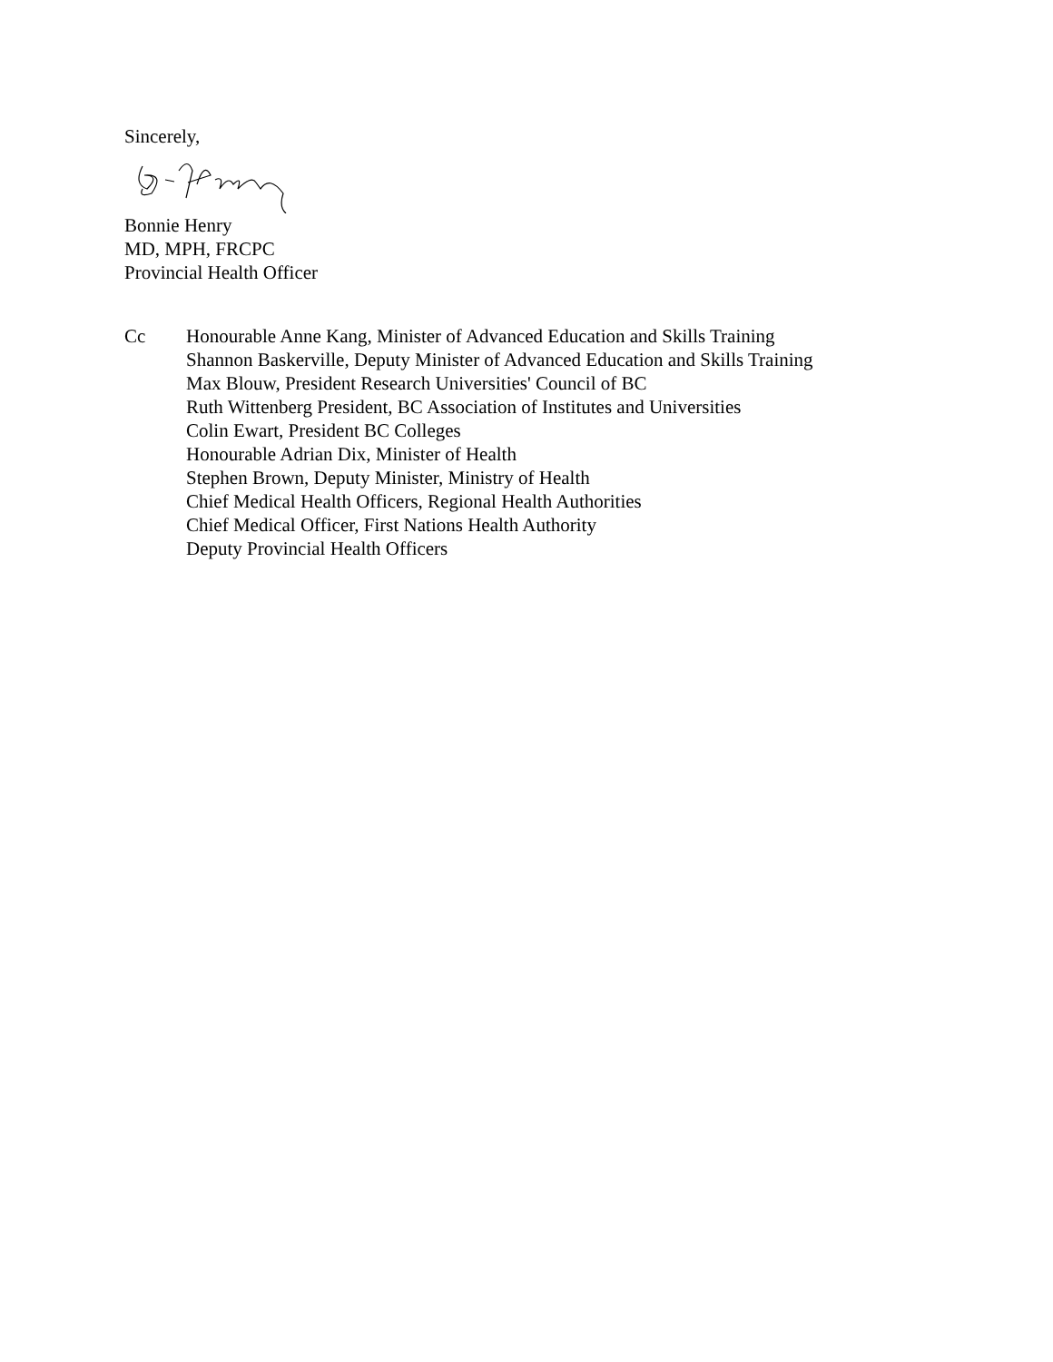Sincerely,
Bonnie Henry
MD, MPH, FRCPC
Provincial Health Officer
Cc Honourable Anne Kang, Minister of Advanced Education and Skills Training
Shannon Baskerville, Deputy Minister of Advanced Education and Skills Training
Max Blouw, President Research Universities' Council of BC
Ruth Wittenberg President, BC Association of Institutes and Universities
Colin Ewart, President BC Colleges
Honourable Adrian Dix, Minister of Health
Stephen Brown, Deputy Minister, Ministry of Health
Chief Medical Health Officers, Regional Health Authorities
Chief Medical Officer, First Nations Health Authority
Deputy Provincial Health Officers